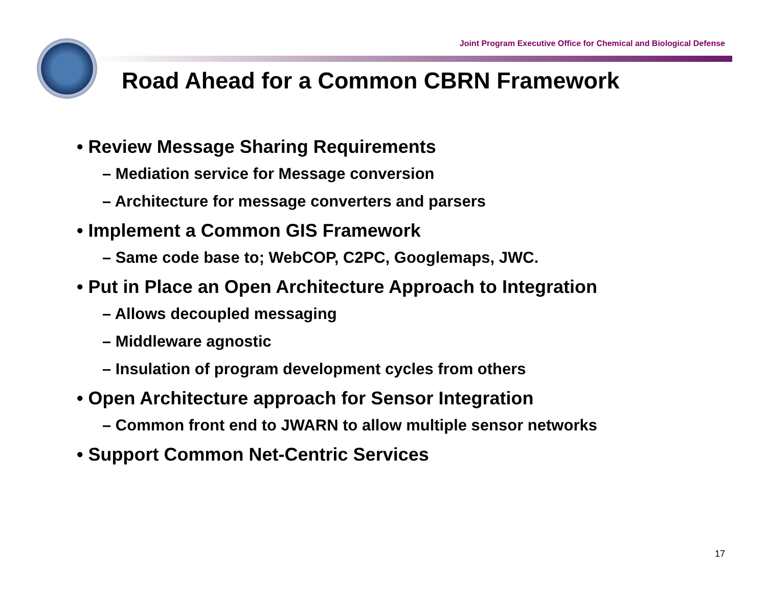Joint Program Executive Office for Chemical and Biological Defense
Road Ahead for a Common CBRN Framework
• Review Message Sharing Requirements
– Mediation service for Message conversion
– Architecture for message converters and parsers
• Implement a Common GIS Framework
– Same code base to; WebCOP, C2PC, Googlemaps, JWC.
• Put in Place an Open Architecture Approach to Integration
– Allows decoupled messaging
– Middleware agnostic
– Insulation of program development cycles from others
• Open Architecture approach for Sensor Integration
– Common front end to JWARN to allow multiple sensor networks
• Support Common Net-Centric Services
17